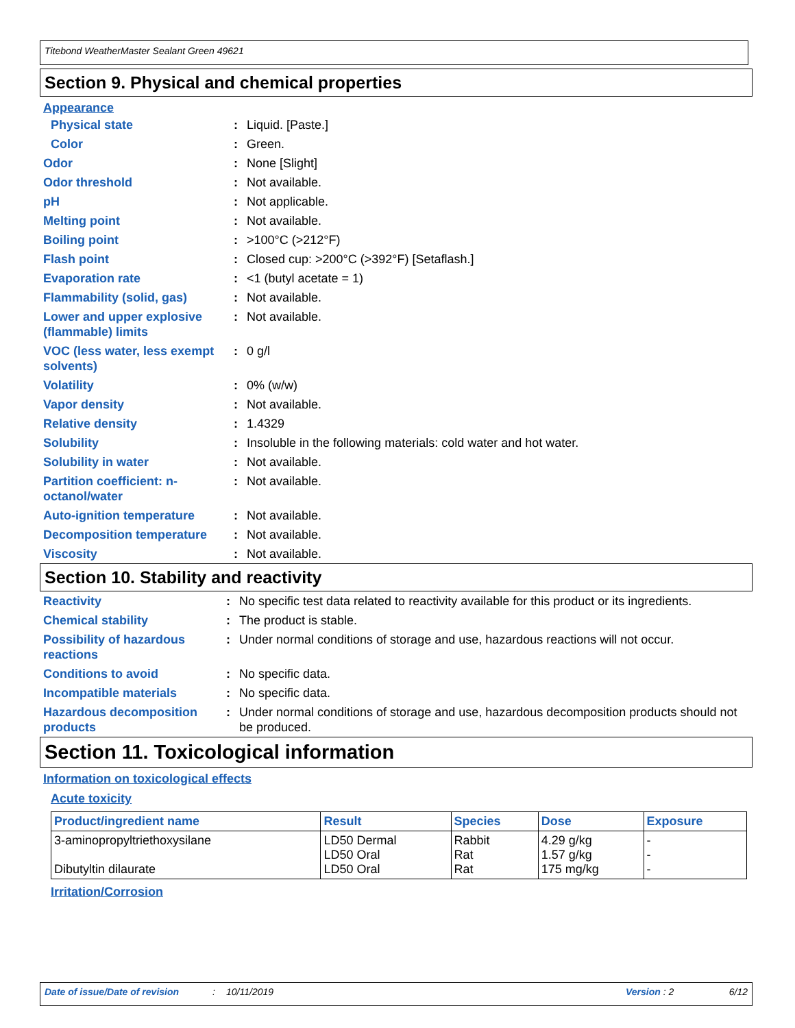Titebond WeatherMaster Sealant Green 49621
Section 9. Physical and chemical properties
Appearance
| Physical state | : | Liquid. [Paste.] |
| Color | : | Green. |
| Odor | : | None [Slight] |
| Odor threshold | : | Not available. |
| pH | : | Not applicable. |
| Melting point | : | Not available. |
| Boiling point | : | >100°C (>212°F) |
| Flash point | : | Closed cup: >200°C (>392°F) [Setaflash.] |
| Evaporation rate | : | <1 (butyl acetate = 1) |
| Flammability (solid, gas) | : | Not available. |
| Lower and upper explosive (flammable) limits | : | Not available. |
| VOC (less water, less exempt solvents) | : | 0 g/l |
| Volatility | : | 0% (w/w) |
| Vapor density | : | Not available. |
| Relative density | : | 1.4329 |
| Solubility | : | Insoluble in the following materials: cold water and hot water. |
| Solubility in water | : | Not available. |
| Partition coefficient: n-octanol/water | : | Not available. |
| Auto-ignition temperature | : | Not available. |
| Decomposition temperature | : | Not available. |
| Viscosity | : | Not available. |
Section 10. Stability and reactivity
| Reactivity | : | No specific test data related to reactivity available for this product or its ingredients. |
| Chemical stability | : | The product is stable. |
| Possibility of hazardous reactions | : | Under normal conditions of storage and use, hazardous reactions will not occur. |
| Conditions to avoid | : | No specific data. |
| Incompatible materials | : | No specific data. |
| Hazardous decomposition products | : | Under normal conditions of storage and use, hazardous decomposition products should not be produced. |
Section 11. Toxicological information
Information on toxicological effects
Acute toxicity
| Product/ingredient name | Result | Species | Dose | Exposure |
| --- | --- | --- | --- | --- |
| 3-aminopropyltriethoxysilane Dibutyltin dilaurate | LD50 Dermal LD50 Oral LD50 Oral | Rabbit Rat Rat | 4.29 g/kg 1.57 g/kg 175 mg/kg | - - - |
Irritation/Corrosion
Date of issue/Date of revision: 10/11/2019 Version : 2 6/12